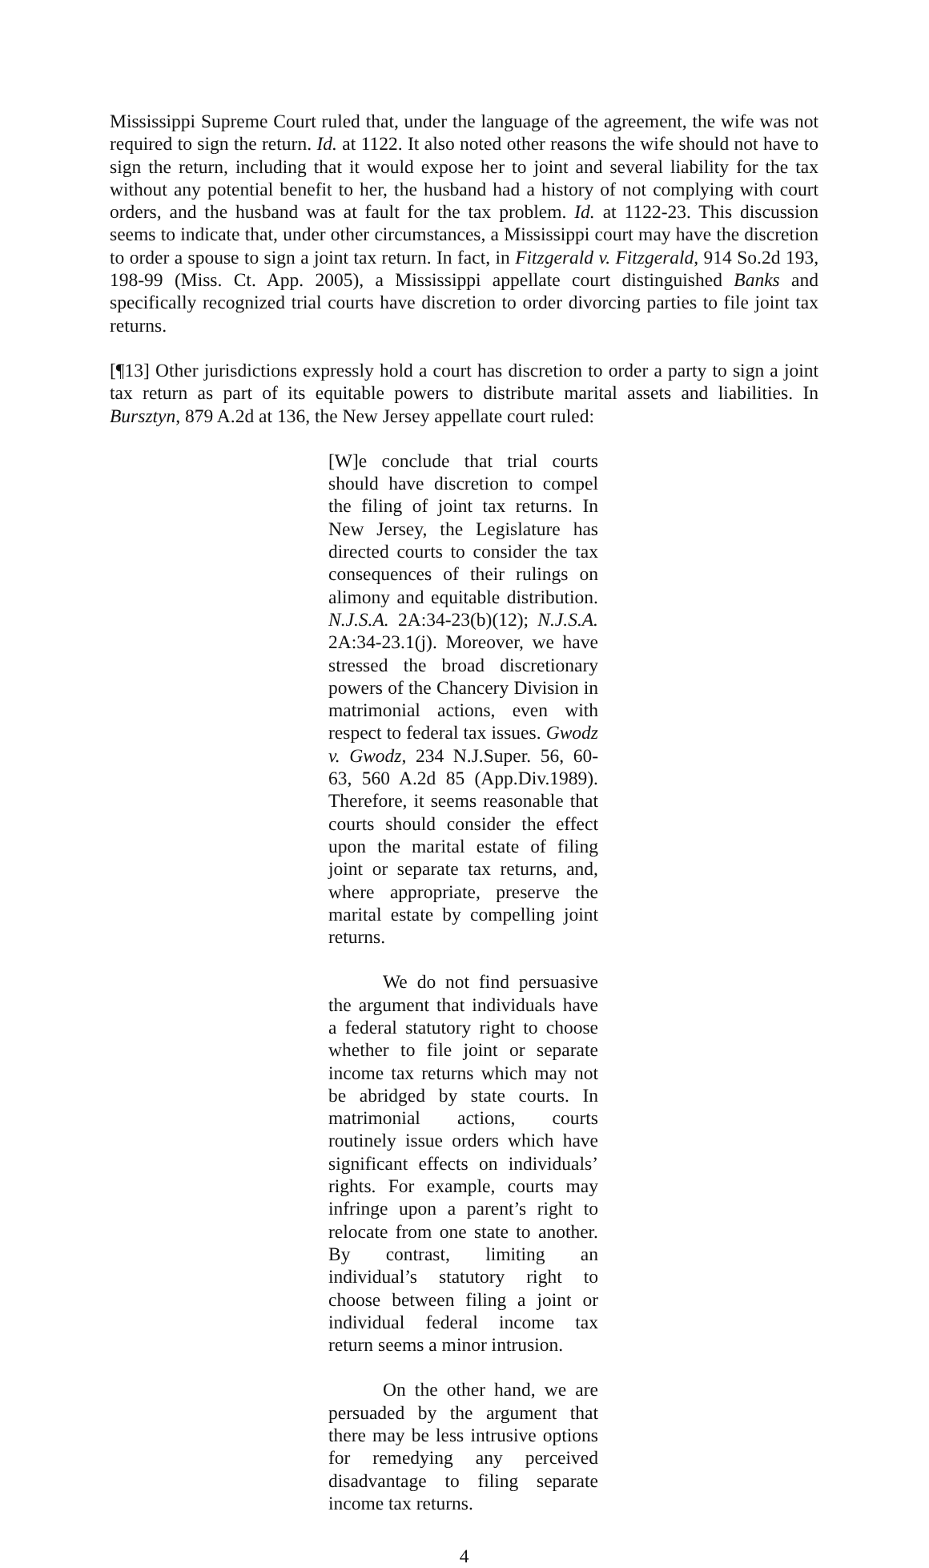Mississippi Supreme Court ruled that, under the language of the agreement, the wife was not required to sign the return. Id. at 1122. It also noted other reasons the wife should not have to sign the return, including that it would expose her to joint and several liability for the tax without any potential benefit to her, the husband had a history of not complying with court orders, and the husband was at fault for the tax problem. Id. at 1122-23. This discussion seems to indicate that, under other circumstances, a Mississippi court may have the discretion to order a spouse to sign a joint tax return. In fact, in Fitzgerald v. Fitzgerald, 914 So.2d 193, 198-99 (Miss. Ct. App. 2005), a Mississippi appellate court distinguished Banks and specifically recognized trial courts have discretion to order divorcing parties to file joint tax returns.
[¶13] Other jurisdictions expressly hold a court has discretion to order a party to sign a joint tax return as part of its equitable powers to distribute marital assets and liabilities. In Bursztyn, 879 A.2d at 136, the New Jersey appellate court ruled:
[W]e conclude that trial courts should have discretion to compel the filing of joint tax returns. In New Jersey, the Legislature has directed courts to consider the tax consequences of their rulings on alimony and equitable distribution. N.J.S.A. 2A:34-23(b)(12); N.J.S.A. 2A:34-23.1(j). Moreover, we have stressed the broad discretionary powers of the Chancery Division in matrimonial actions, even with respect to federal tax issues. Gwodz v. Gwodz, 234 N.J.Super. 56, 60-63, 560 A.2d 85 (App.Div.1989). Therefore, it seems reasonable that courts should consider the effect upon the marital estate of filing joint or separate tax returns, and, where appropriate, preserve the marital estate by compelling joint returns.
We do not find persuasive the argument that individuals have a federal statutory right to choose whether to file joint or separate income tax returns which may not be abridged by state courts. In matrimonial actions, courts routinely issue orders which have significant effects on individuals’ rights. For example, courts may infringe upon a parent’s right to relocate from one state to another. By contrast, limiting an individual’s statutory right to choose between filing a joint or individual federal income tax return seems a minor intrusion.
On the other hand, we are persuaded by the argument that there may be less intrusive options for remedying any perceived disadvantage to filing separate income tax returns.
4